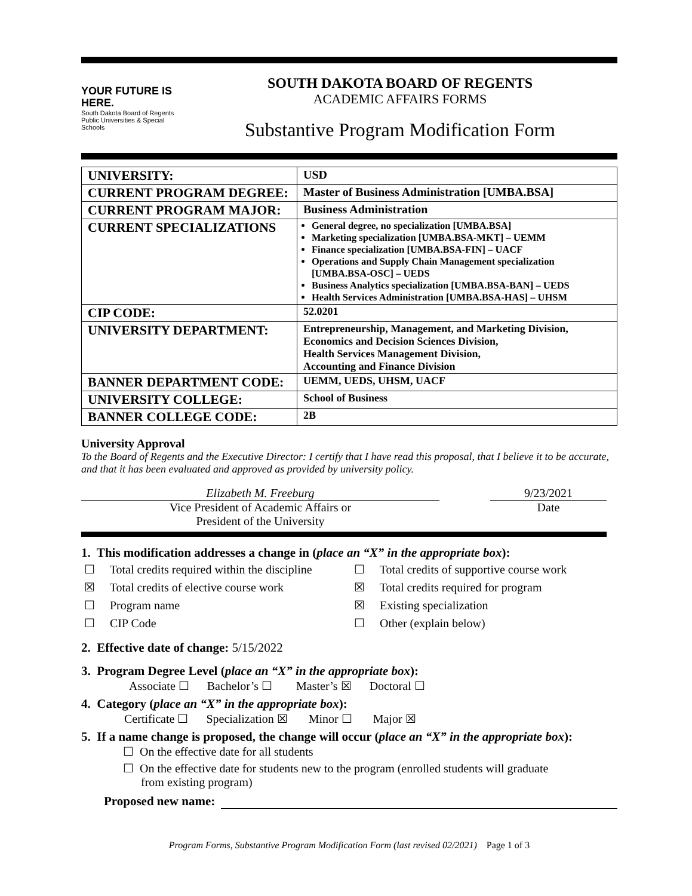YOUR FUTURE IS HERE.
South Dakota Board of Regents
Public Universities & Special Schools
SOUTH DAKOTA BOARD OF REGENTS
ACADEMIC AFFAIRS FORMS
Substantive Program Modification Form
| UNIVERSITY: | USD |
| CURRENT PROGRAM DEGREE: | Master of Business Administration [UMBA.BSA] |
| CURRENT PROGRAM MAJOR: | Business Administration |
| CURRENT SPECIALIZATIONS | General degree, no specialization [UMBA.BSA] Marketing specialization [UMBA.BSA-MKT] – UEMM Finance specialization [UMBA.BSA-FIN] – UACF Operations and Supply Chain Management specialization [UMBA.BSA-OSC] – UEDS Business Analytics specialization [UMBA.BSA-BAN] – UEDS Health Services Administration [UMBA.BSA-HAS] – UHSM |
| CIP CODE: | 52.0201 |
| UNIVERSITY DEPARTMENT: | Entrepreneurship, Management, and Marketing Division, Economics and Decision Sciences Division, Health Services Management Division, Accounting and Finance Division |
| BANNER DEPARTMENT CODE: | UEMM, UEDS, UHSM, UACF |
| UNIVERSITY COLLEGE: | School of Business |
| BANNER COLLEGE CODE: | 2B |
University Approval
To the Board of Regents and the Executive Director: I certify that I have read this proposal, that I believe it to be accurate, and that it has been evaluated and approved as provided by university policy.
Elizabeth M. Freeburg
Vice President of Academic Affairs or
President of the University
9/23/2021
Date
1. This modification addresses a change in (place an “X” in the appropriate box):
☐ Total credits required within the discipline ☐ Total credits of supportive course work
☒ Total credits of elective course work ☒ Total credits required for program
☐ Program name ☒ Existing specialization
☐ CIP Code ☐ Other (explain below)
2. Effective date of change: 5/15/2022
3. Program Degree Level (place an “X” in the appropriate box):
Associate ☐ Bachelor’s ☐ Master’s ☒ Doctoral ☐
4. Category (place an “X” in the appropriate box):
Certificate ☐ Specialization ☒ Minor ☐ Major ☒
5. If a name change is proposed, the change will occur (place an “X” in the appropriate box):
☐ On the effective date for all students
☐ On the effective date for students new to the program (enrolled students will graduate
from existing program)
Proposed new name:
Program Forms, Substantive Program Modification Form (last revised 02/2021) Page 1 of 3